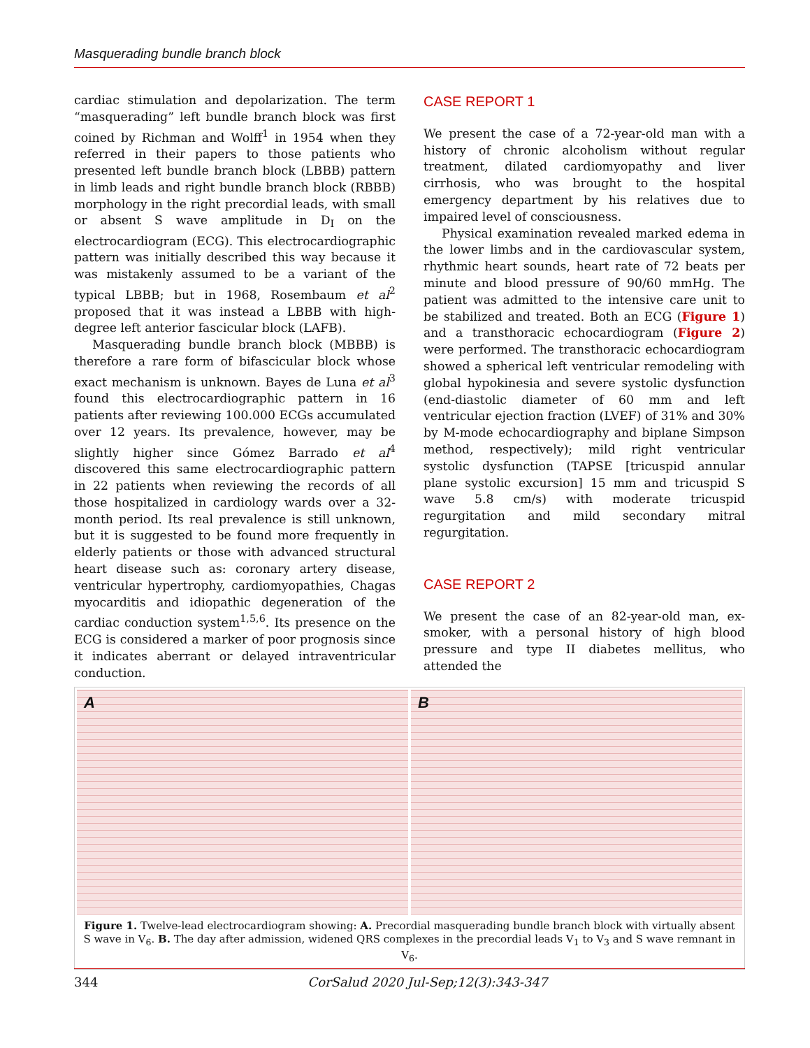Masquerading bundle branch block
cardiac stimulation and depolarization. The term “masquerading” left bundle branch block was first coined by Richman and Wolff<sup>1</sup> in 1954 when they referred in their papers to those patients who presented left bundle branch block (LBBB) pattern in limb leads and right bundle branch block (RBBB) morphology in the right precordial leads, with small or absent S wave amplitude in D<sub>I</sub> on the electrocardiogram (ECG). This electrocardiographic pattern was initially described this way because it was mistakenly assumed to be a variant of the typical LBBB; but in 1968, Rosembaum et al<sup>2</sup> proposed that it was instead a LBBB with high-degree left anterior fascicular block (LAFB).
Masquerading bundle branch block (MBBB) is therefore a rare form of bifascicular block whose exact mechanism is unknown. Bayes de Luna et al<sup>3</sup> found this electrocardiographic pattern in 16 patients after reviewing 100.000 ECGs accumulated over 12 years. Its prevalence, however, may be slightly higher since Gómez Barrado et al<sup>4</sup> discovered this same electrocardiographic pattern in 22 patients when reviewing the records of all those hospitalized in cardiology wards over a 32-month period. Its real prevalence is still unknown, but it is suggested to be found more frequently in elderly patients or those with advanced structural heart disease such as: coronary artery disease, ventricular hypertrophy, cardiomyopathies, Chagas myocarditis and idiopathic degeneration of the cardiac conduction system<sup>1,5,6</sup>. Its presence on the ECG is considered a marker of poor prognosis since it indicates aberrant or delayed intraventricular conduction.
CASE REPORT 1
We present the case of a 72-year-old man with a history of chronic alcoholism without regular treatment, dilated cardiomyopathy and liver cirrhosis, who was brought to the hospital emergency department by his relatives due to impaired level of consciousness.
Physical examination revealed marked edema in the lower limbs and in the cardiovascular system, rhythmic heart sounds, heart rate of 72 beats per minute and blood pressure of 90/60 mmHg. The patient was admitted to the intensive care unit to be stabilized and treated. Both an ECG (Figure 1) and a transthoracic echocardiogram (Figure 2) were performed. The transthoracic echocardiogram showed a spherical left ventricular remodeling with global hypokinesia and severe systolic dysfunction (end-diastolic diameter of 60 mm and left ventricular ejection fraction (LVEF) of 31% and 30% by M-mode echocardiography and biplane Simpson method, respectively); mild right ventricular systolic dysfunction (TAPSE [tricuspid annular plane systolic excursion] 15 mm and tricuspid S wave 5.8 cm/s) with moderate tricuspid regurgitation and mild secondary mitral regurgitation.
CASE REPORT 2
We present the case of an 82-year-old man, ex-smoker, with a personal history of high blood pressure and type II diabetes mellitus, who attended the
A B
Figure 1. Twelve-lead electrocardiogram showing: A. Precordial masquerading bundle branch block with virtually absent S wave in V<sub>6</sub>. B. The day after admission, widened QRS complexes in the precordial leads V<sub>1</sub> to V<sub>3</sub> and S wave remnant in V<sub>6</sub>.
344 CorSalud 2020 Jul-Sep;12(3):343-347